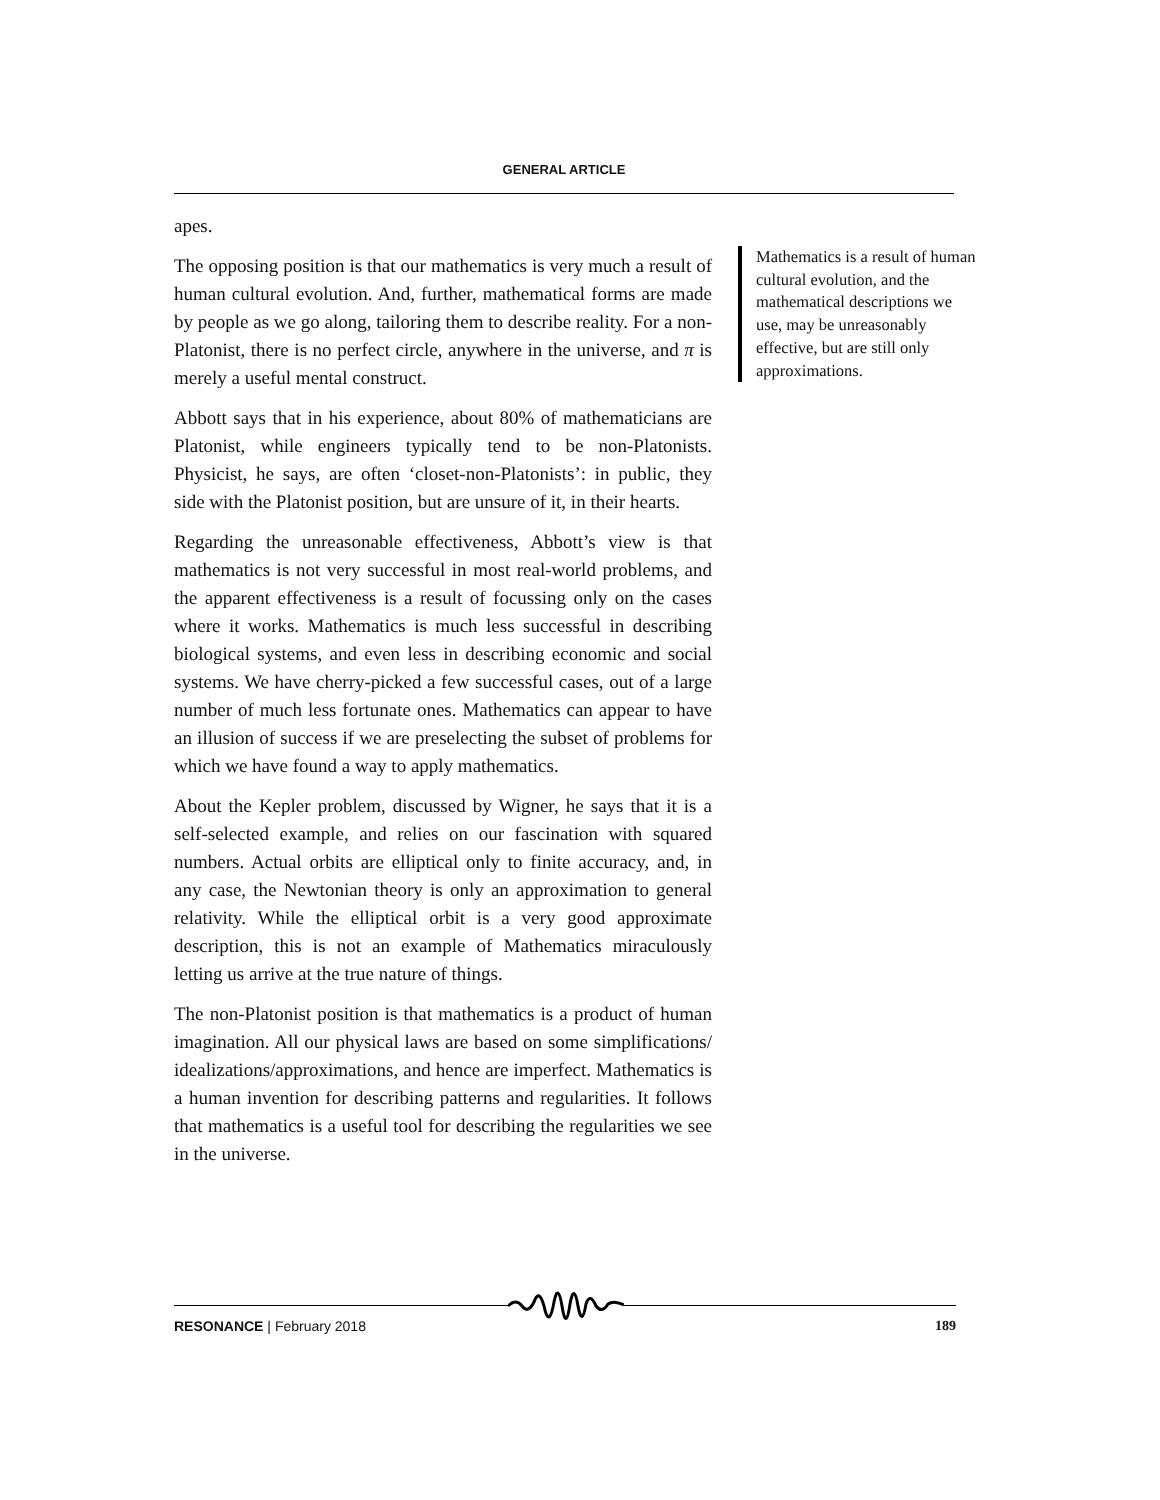GENERAL ARTICLE
apes.
The opposing position is that our mathematics is very much a result of human cultural evolution. And, further, mathematical forms are made by people as we go along, tailoring them to describe reality. For a non-Platonist, there is no perfect circle, anywhere in the universe, and π is merely a useful mental construct.
Abbott says that in his experience, about 80% of mathematicians are Platonist, while engineers typically tend to be non-Platonists. Physicist, he says, are often ‘closet-non-Platonists’: in public, they side with the Platonist position, but are unsure of it, in their hearts.
Regarding the unreasonable effectiveness, Abbott’s view is that mathematics is not very successful in most real-world problems, and the apparent effectiveness is a result of focussing only on the cases where it works. Mathematics is much less successful in describing biological systems, and even less in describing economic and social systems. We have cherry-picked a few successful cases, out of a large number of much less fortunate ones. Mathematics can appear to have an illusion of success if we are preselecting the subset of problems for which we have found a way to apply mathematics.
About the Kepler problem, discussed by Wigner, he says that it is a self-selected example, and relies on our fascination with squared numbers. Actual orbits are elliptical only to finite accuracy, and, in any case, the Newtonian theory is only an approximation to general relativity. While the elliptical orbit is a very good approximate description, this is not an example of Mathematics miraculously letting us arrive at the true nature of things.
The non-Platonist position is that mathematics is a product of human imagination. All our physical laws are based on some simplifications/ idealizations/approximations, and hence are imperfect. Mathematics is a human invention for describing patterns and regularities. It follows that mathematics is a useful tool for describing the regularities we see in the universe.
Mathematics is a result of human cultural evolution, and the mathematical descriptions we use, may be unreasonably effective, but are still only approximations.
RESONANCE | February 2018 189